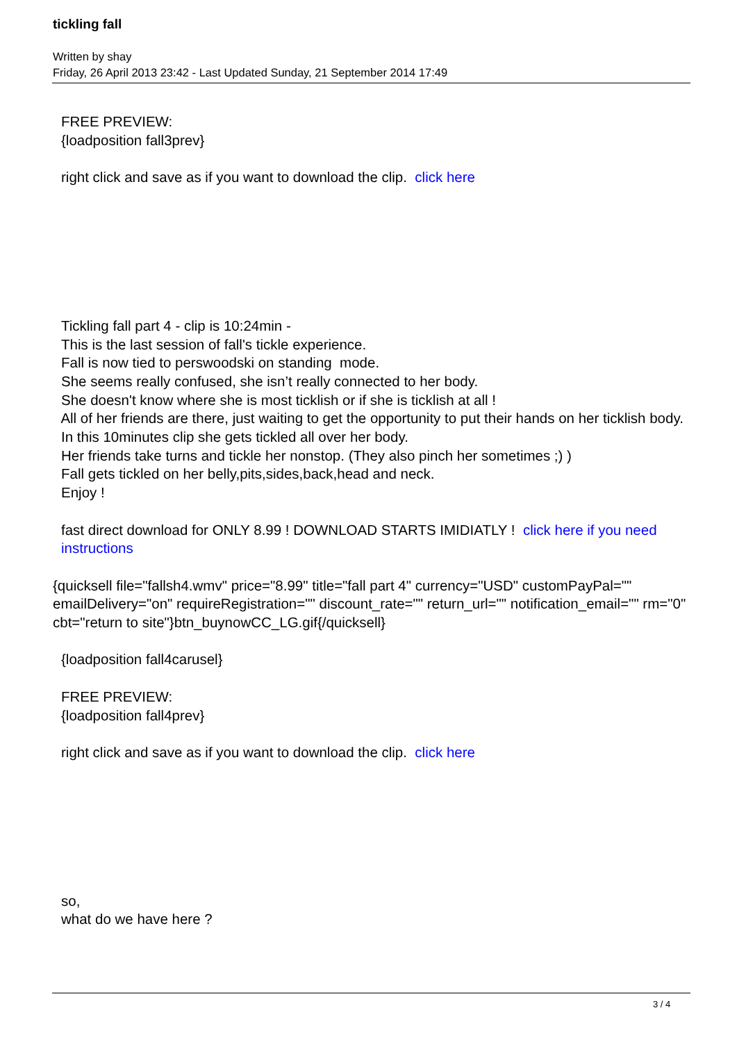tickling fall
Written by shay
Friday, 26 April 2013 23:42 - Last Updated Sunday, 21 September 2014 17:49
FREE PREVIEW:
{loadposition fall3prev}
right click and save as if you want to download the clip. click here
Tickling fall part 4 - clip is 10:24min -
This is the last session of fall's tickle experience.
Fall is now tied to perswoodski on standing mode.
She seems really confused, she isn’t really connected to her body.
She doesn't know where she is most ticklish or if she is ticklish at all !
All of her friends are there, just waiting to get the opportunity to put their hands on her ticklish body.
In this 10minutes clip she gets tickled all over her body.
Her friends take turns and tickle her nonstop. (They also pinch her sometimes ;) )
Fall gets tickled on her belly,pits,sides,back,head and neck.
Enjoy !
fast direct download for ONLY 8.99 ! DOWNLOAD STARTS IMIDIATLY ! click here if you need instructions
{quicksell file="fallsh4.wmv" price="8.99" title="fall part 4" currency="USD" customPayPal="" emailDelivery="on" requireRegistration="" discount_rate="" return_url="" notification_email="" rm="0" cbt="return to site"}btn_buynowCC_LG.gif{/quicksell}
{loadposition fall4carusel}
FREE PREVIEW:
{loadposition fall4prev}
right click and save as if you want to download the clip. click here
so,
what do we have here ?
3 / 4